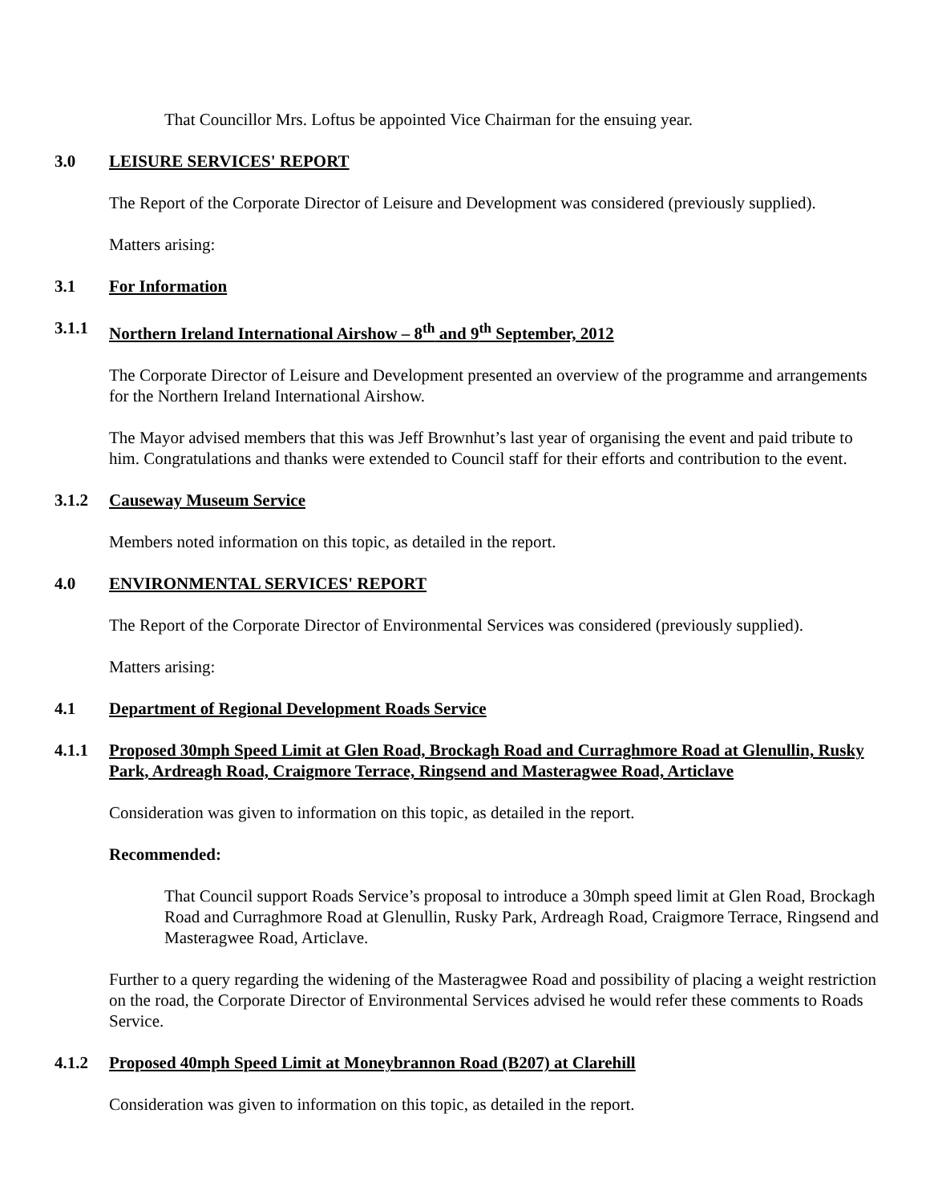That Councillor Mrs. Loftus be appointed Vice Chairman for the ensuing year.
3.0 LEISURE SERVICES' REPORT
The Report of the Corporate Director of Leisure and Development was considered (previously supplied).
Matters arising:
3.1 For Information
3.1.1 Northern Ireland International Airshow – 8<sup>th</sup> and 9<sup>th</sup> September, 2012
The Corporate Director of Leisure and Development presented an overview of the programme and arrangements for the Northern Ireland International Airshow.
The Mayor advised members that this was Jeff Brownhut’s last year of organising the event and paid tribute to him. Congratulations and thanks were extended to Council staff for their efforts and contribution to the event.
3.1.2 Causeway Museum Service
Members noted information on this topic, as detailed in the report.
4.0 ENVIRONMENTAL SERVICES' REPORT
The Report of the Corporate Director of Environmental Services was considered (previously supplied).
Matters arising:
4.1 Department of Regional Development Roads Service
4.1.1 Proposed 30mph Speed Limit at Glen Road, Brockagh Road and Curraghmore Road at Glenullin, Rusky Park, Ardreagh Road, Craigmore Terrace, Ringsend and Masteragwee Road, Articlave
Consideration was given to information on this topic, as detailed in the report.
Recommended:
That Council support Roads Service’s proposal to introduce a 30mph speed limit at Glen Road, Brockagh Road and Curraghmore Road at Glenullin, Rusky Park, Ardreagh Road, Craigmore Terrace, Ringsend and Masteragwee Road, Articlave.
Further to a query regarding the widening of the Masteragwee Road and possibility of placing a weight restriction on the road, the Corporate Director of Environmental Services advised he would refer these comments to Roads Service.
4.1.2 Proposed 40mph Speed Limit at Moneybrannon Road (B207) at Clarehill
Consideration was given to information on this topic, as detailed in the report.